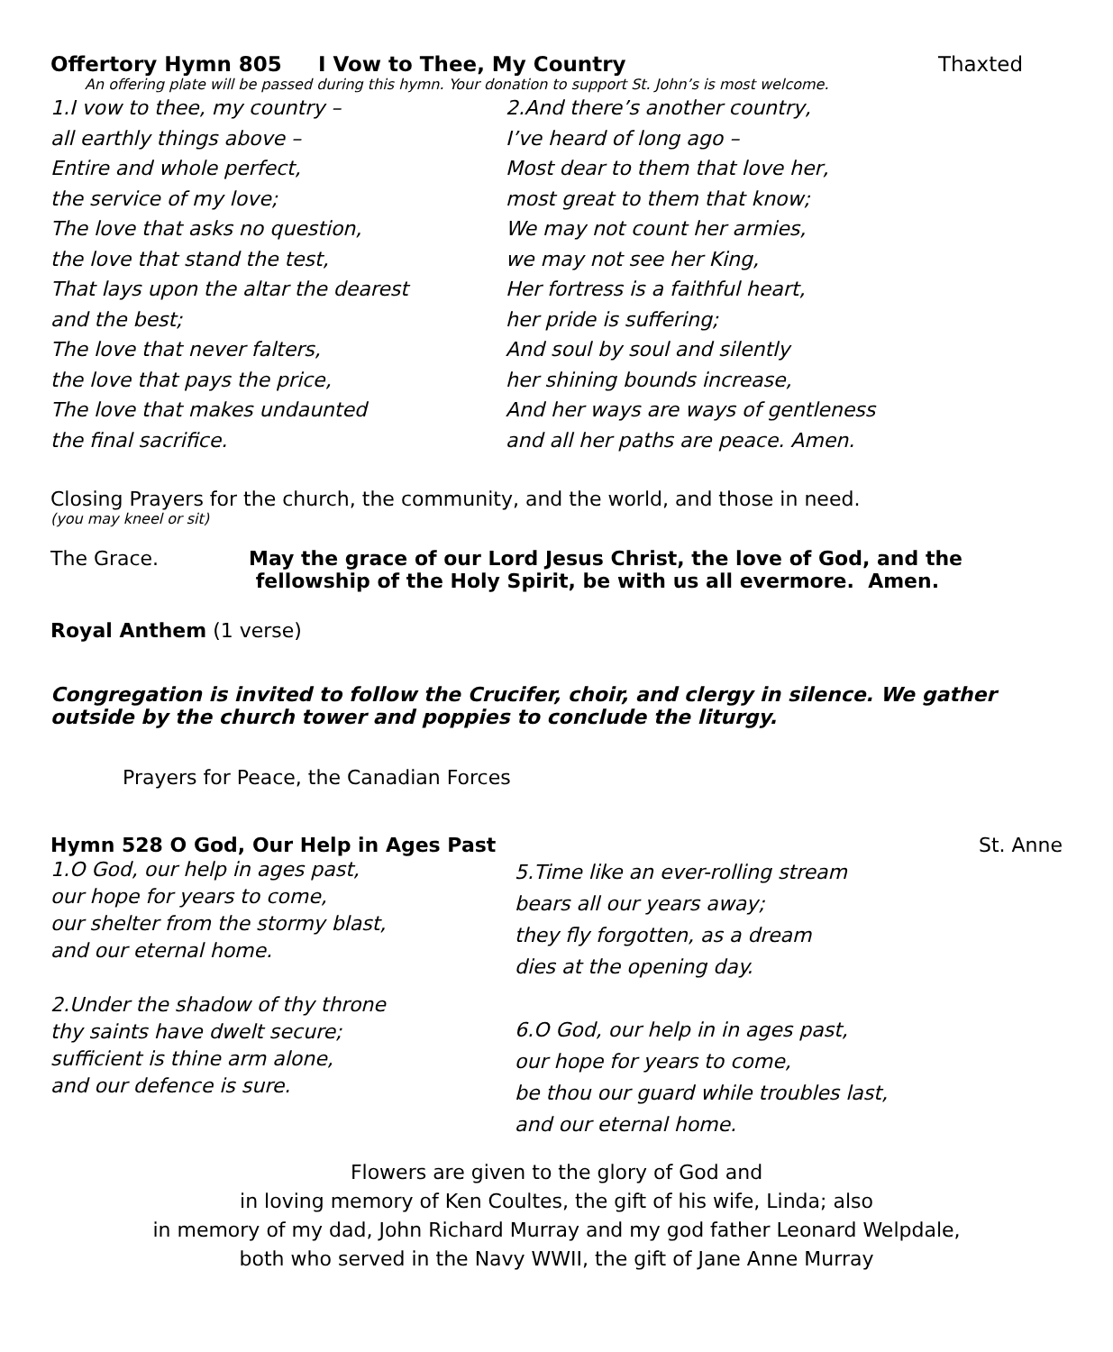Offertory Hymn 805 I Vow to Thee, My Country
Thaxted
An offering plate will be passed during this hymn. Your donation to support St. John’s is most welcome.
1.I vow to thee, my country –
all earthly things above –
Entire and whole perfect,
the service of my love;
The love that asks no question,
the love that stand the test,
That lays upon the altar the dearest
and the best;
The love that never falters,
the love that pays the price,
The love that makes undaunted
the final sacrifice.
2.And there’s another country,
I’ve heard of long ago –
Most dear to them that love her,
most great to them that know;
We may not count her armies,
we may not see her King,
Her fortress is a faithful heart,
her pride is suffering;
And soul by soul and silently
her shining bounds increase,
And her ways are ways of gentleness
and all her paths are peace. Amen.
Closing Prayers for the church, the community, and the world, and those in need.
(you may kneel or sit)
The Grace. May the grace of our Lord Jesus Christ, the love of God, and the
fellowship of the Holy Spirit, be with us all evermore. Amen.
Royal Anthem (1 verse)
Congregation is invited to follow the Crucifer, choir, and clergy in silence. We gather outside by the church tower and poppies to conclude the liturgy.
Prayers for Peace, the Canadian Forces
Hymn 528 O God, Our Help in Ages Past
St. Anne
1.O God, our help in ages past,
our hope for years to come,
our shelter from the stormy blast,
and our eternal home.
2.Under the shadow of thy throne
thy saints have dwelt secure;
sufficient is thine arm alone,
and our defence is sure.
5.Time like an ever-rolling stream
bears all our years away;
they fly forgotten, as a dream
dies at the opening day.
6.O God, our help in in ages past,
our hope for years to come,
be thou our guard while troubles last,
and our eternal home.
Flowers are given to the glory of God and
in loving memory of Ken Coultes, the gift of his wife, Linda; also
in memory of my dad, John Richard Murray and my god father Leonard Welpdale,
both who served in the Navy WWII, the gift of Jane Anne Murray